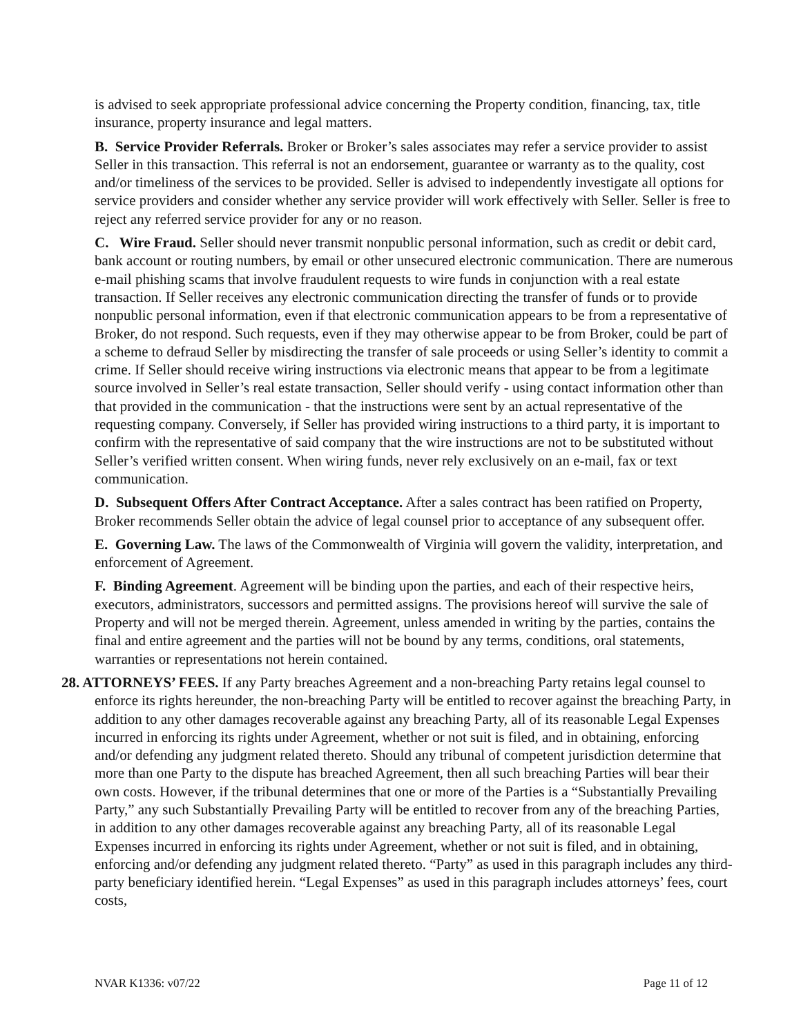is advised to seek appropriate professional advice concerning the Property condition, financing, tax, title insurance, property insurance and legal matters.
B. Service Provider Referrals. Broker or Broker’s sales associates may refer a service provider to assist Seller in this transaction. This referral is not an endorsement, guarantee or warranty as to the quality, cost and/or timeliness of the services to be provided. Seller is advised to independently investigate all options for service providers and consider whether any service provider will work effectively with Seller. Seller is free to reject any referred service provider for any or no reason.
C. Wire Fraud. Seller should never transmit nonpublic personal information, such as credit or debit card, bank account or routing numbers, by email or other unsecured electronic communication. There are numerous e-mail phishing scams that involve fraudulent requests to wire funds in conjunction with a real estate transaction. If Seller receives any electronic communication directing the transfer of funds or to provide nonpublic personal information, even if that electronic communication appears to be from a representative of Broker, do not respond. Such requests, even if they may otherwise appear to be from Broker, could be part of a scheme to defraud Seller by misdirecting the transfer of sale proceeds or using Seller’s identity to commit a crime. If Seller should receive wiring instructions via electronic means that appear to be from a legitimate source involved in Seller’s real estate transaction, Seller should verify - using contact information other than that provided in the communication - that the instructions were sent by an actual representative of the requesting company. Conversely, if Seller has provided wiring instructions to a third party, it is important to confirm with the representative of said company that the wire instructions are not to be substituted without Seller’s verified written consent. When wiring funds, never rely exclusively on an e-mail, fax or text communication.
D. Subsequent Offers After Contract Acceptance. After a sales contract has been ratified on Property, Broker recommends Seller obtain the advice of legal counsel prior to acceptance of any subsequent offer.
E. Governing Law. The laws of the Commonwealth of Virginia will govern the validity, interpretation, and enforcement of Agreement.
F. Binding Agreement. Agreement will be binding upon the parties, and each of their respective heirs, executors, administrators, successors and permitted assigns. The provisions hereof will survive the sale of Property and will not be merged therein. Agreement, unless amended in writing by the parties, contains the final and entire agreement and the parties will not be bound by any terms, conditions, oral statements, warranties or representations not herein contained.
28. ATTORNEYS’ FEES. If any Party breaches Agreement and a non-breaching Party retains legal counsel to enforce its rights hereunder, the non-breaching Party will be entitled to recover against the breaching Party, in addition to any other damages recoverable against any breaching Party, all of its reasonable Legal Expenses incurred in enforcing its rights under Agreement, whether or not suit is filed, and in obtaining, enforcing and/or defending any judgment related thereto. Should any tribunal of competent jurisdiction determine that more than one Party to the dispute has breached Agreement, then all such breaching Parties will bear their own costs. However, if the tribunal determines that one or more of the Parties is a “Substantially Prevailing Party,” any such Substantially Prevailing Party will be entitled to recover from any of the breaching Parties, in addition to any other damages recoverable against any breaching Party, all of its reasonable Legal Expenses incurred in enforcing its rights under Agreement, whether or not suit is filed, and in obtaining, enforcing and/or defending any judgment related thereto. “Party” as used in this paragraph includes any third-party beneficiary identified herein. “Legal Expenses” as used in this paragraph includes attorneys’ fees, court costs,
NVAR K1336: v07/22 Page 11 of 12